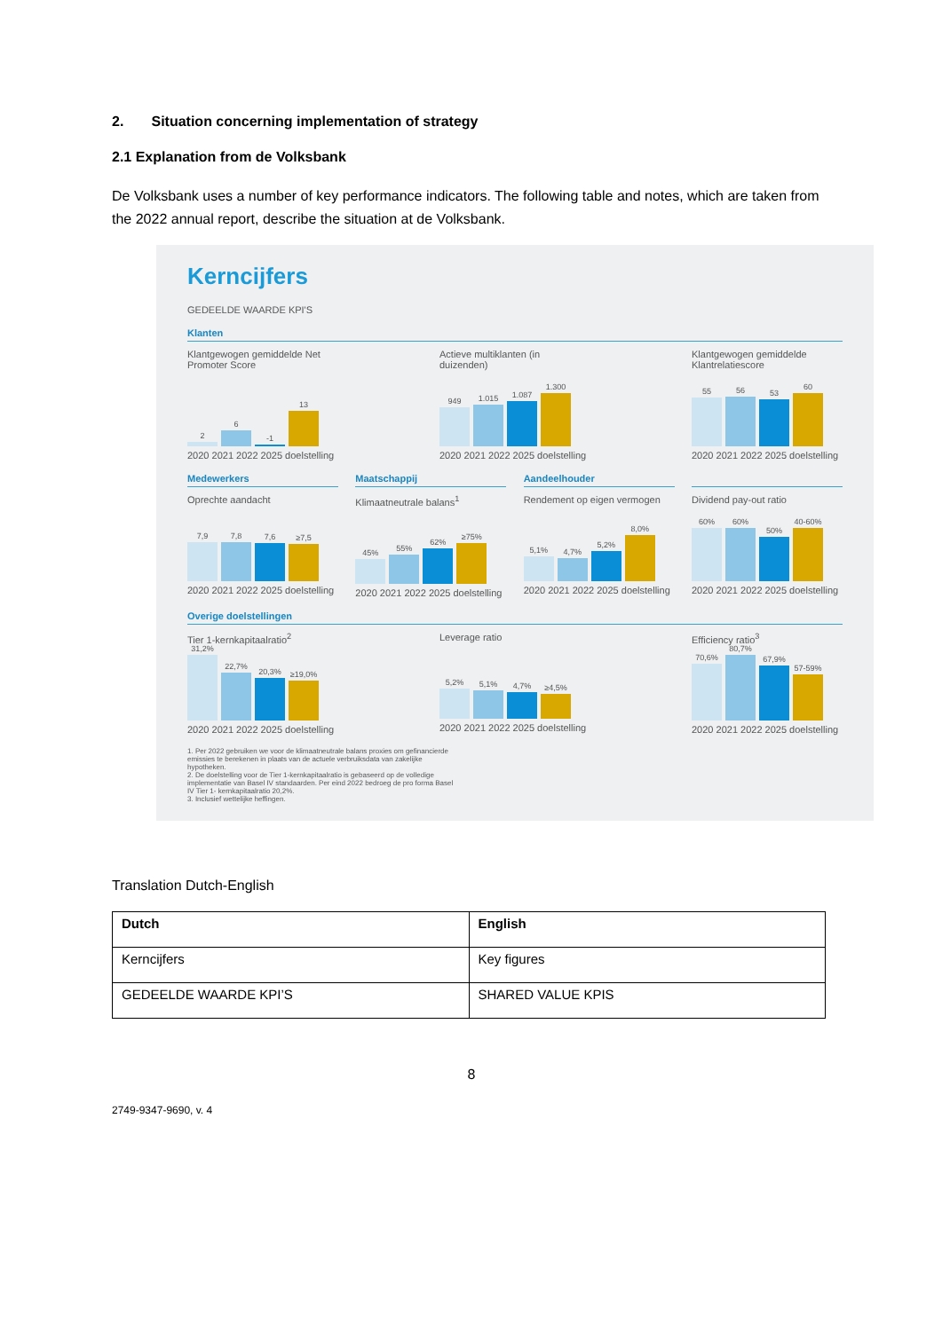2. Situation concerning implementation of strategy
2.1 Explanation from de Volksbank
De Volksbank uses a number of key performance indicators. The following table and notes, which are taken from the 2022 annual report, describe the situation at de Volksbank.
Kerncijfers
GEDEELDE WAARDE KPI'S
Klanten
Klantgewogen gemiddelde Net Promoter Score
2
6
-1
13
2020 2021 2022 2025 doelstelling
Actieve multiklanten (in duizenden)
949
1.015
1.087
1.300
2020 2021 2022 2025 doelstelling
Klantgewogen gemiddelde Klantrelatiescore
55
56
53
60
2020 2021 2022 2025 doelstelling
Medewerkers
Oprechte aandacht
7,9
7,8
7,6
≥7,5
2020 2021 2022 2025 doelstelling
Maatschappij
Klimaatneutrale balans<sup>1</sup>
45%
55%
62%
≥75%
2020 2021 2022 2025 doelstelling
Aandeelhouder
Rendement op eigen vermogen
5,1%
4,7%
5,2%
8,0%
2020 2021 2022 2025 doelstelling
Dividend pay-out ratio
60%
60%
50%
40-60%
2020 2021 2022 2025 doelstelling
Overige doelstellingen
Tier 1-kernkapitaalratio<sup>2</sup>
31,2%
22,7%
20,3%
≥19,0%
2020 2021 2022 2025 doelstelling
Leverage ratio
5,2%
5,1%
4,7%
≥4,5%
2020 2021 2022 2025 doelstelling
Efficiency ratio<sup>3</sup>
70,6%
80,7%
67,9%
57-59%
2020 2021 2022 2025 doelstelling
1. Per 2022 gebruiken we voor de klimaatneutrale balans proxies om gefinancierde emissies te berekenen in plaats van de actuele verbruiksdata van zakelijke hypotheken.
2. De doelstelling voor de Tier 1-kernkapitaalratio is gebaseerd op de volledige implementatie van Basel IV standaarden. Per eind 2022 bedroeg de pro forma Basel IV Tier 1- kernkapitaalratio 20,2%.
3. Inclusief wettelijke heffingen.
Translation Dutch-English
| Dutch | English |
| --- | --- |
| Kerncijfers | Key figures |
| GEDEELDE WAARDE KPI’S | SHARED VALUE KPIS |
8
2749-9347-9690, v. 4